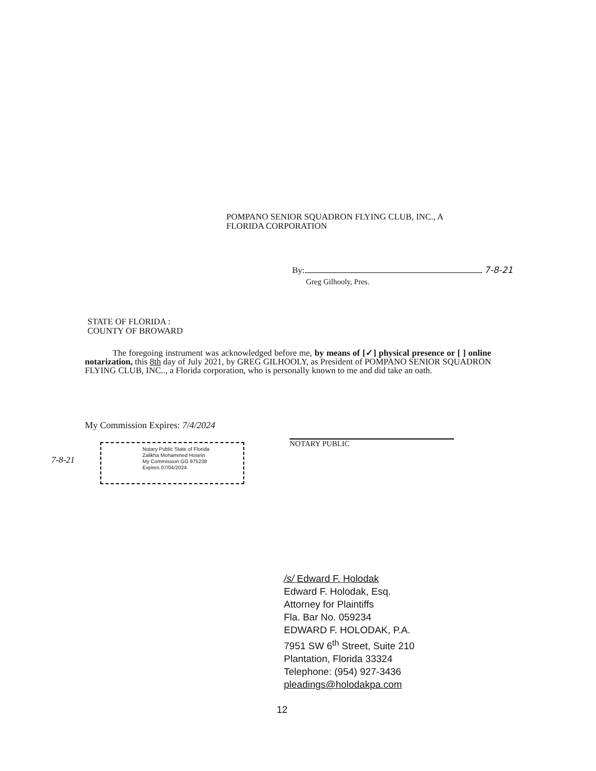POMPANO SENIOR SQUADRON FLYING CLUB, INC., A
FLORIDA CORPORATION
By: 7-8-21
Greg Gilhooly, Pres.
STATE OF FLORIDA :
COUNTY OF BROWARD
The foregoing instrument was acknowledged before me, by means of [✓] physical presence or [ ] online notarization, this 8th day of July 2021, by GREG GILHOOLY, as President of POMPANO SENIOR SQUADRON FLYING CLUB, INC.., a Florida corporation, who is personally known to me and did take an oath.
My Commission Expires: 7/4/2024
7-8-21
Notary Public State of Florida
Zalikha Mohammed Hosein
My Commission GG 975238
Expires 07/04/2024
NOTARY PUBLIC
/s/ Edward F. Holodak
Edward F. Holodak, Esq.
Attorney for Plaintiffs
Fla. Bar No. 059234
EDWARD F. HOLODAK, P.A.
7951 SW 6<sup>th</sup> Street, Suite 210
Plantation, Florida 33324
Telephone: (954) 927-3436
pleadings@holodakpa.com
12